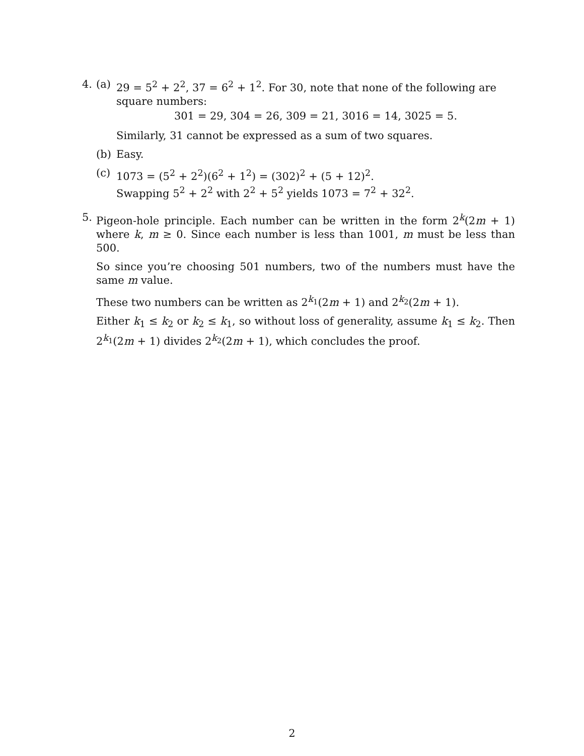4. (a) 29 = 5<sup>2</sup> + 2<sup>2</sup>, 37 = 6<sup>2</sup> + 1<sup>2</sup>. For 30, note that none of the following are square numbers:
301 = 29, 304 = 26, 309 = 21, 3016 = 14, 3025 = 5.
Similarly, 31 cannot be expressed as a sum of two squares.
(b) Easy.
(c) 1073 = (5<sup>2</sup> + 2<sup>2</sup>)(6<sup>2</sup> + 1<sup>2</sup>) = (302)<sup>2</sup> + (5 + 12)<sup>2</sup>.
Swapping 5<sup>2</sup> + 2<sup>2</sup> with 2<sup>2</sup> + 5<sup>2</sup> yields 1073 = 7<sup>2</sup> + 32<sup>2</sup>.
5. Pigeon-hole principle. Each number can be written in the form 2<sup>k</sup>(2m + 1) where k, m ≥ 0. Since each number is less than 1001, m must be less than 500.
So since you’re choosing 501 numbers, two of the numbers must have the same m value.
These two numbers can be written as 2<sup>k<sub>1</sub></sup>(2m + 1) and 2<sup>k<sub>2</sub></sup>(2m + 1).
Either k<sub>1</sub> ≤ k<sub>2</sub> or k<sub>2</sub> ≤ k<sub>1</sub>, so without loss of generality, assume k<sub>1</sub> ≤ k<sub>2</sub>. Then 2<sup>k<sub>1</sub></sup>(2m + 1) divides 2<sup>k<sub>2</sub></sup>(2m + 1), which concludes the proof.
2